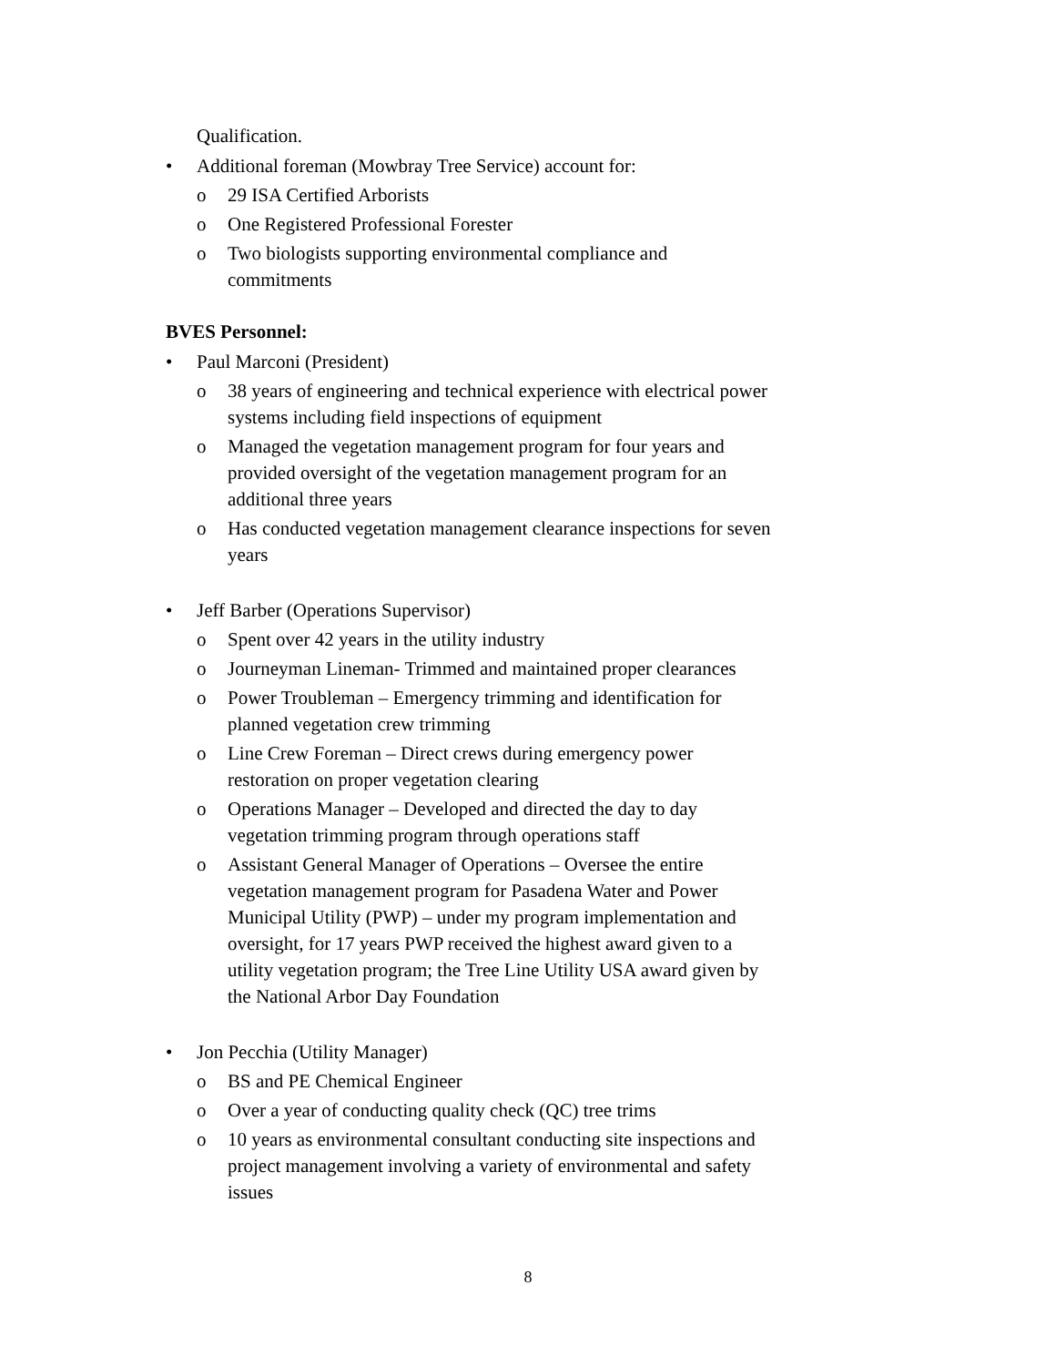Qualification.
• Additional foreman (Mowbray Tree Service) account for:
o 29 ISA Certified Arborists
o One Registered Professional Forester
o Two biologists supporting environmental compliance and commitments
BVES Personnel:
• Paul Marconi (President)
o 38 years of engineering and technical experience with electrical power systems including field inspections of equipment
o Managed the vegetation management program for four years and provided oversight of the vegetation management program for an additional three years
o Has conducted vegetation management clearance inspections for seven years
• Jeff Barber (Operations Supervisor)
o Spent over 42 years in the utility industry
o Journeyman Lineman- Trimmed and maintained proper clearances
o Power Troubleman – Emergency trimming and identification for planned vegetation crew trimming
o Line Crew Foreman – Direct crews during emergency power restoration on proper vegetation clearing
o Operations Manager – Developed and directed the day to day vegetation trimming program through operations staff
o Assistant General Manager of Operations – Oversee the entire vegetation management program for Pasadena Water and Power Municipal Utility (PWP) – under my program implementation and oversight, for 17 years PWP received the highest award given to a utility vegetation program; the Tree Line Utility USA award given by the National Arbor Day Foundation
• Jon Pecchia (Utility Manager)
o BS and PE Chemical Engineer
o Over a year of conducting quality check (QC) tree trims
o 10 years as environmental consultant conducting site inspections and project management involving a variety of environmental and safety issues
8